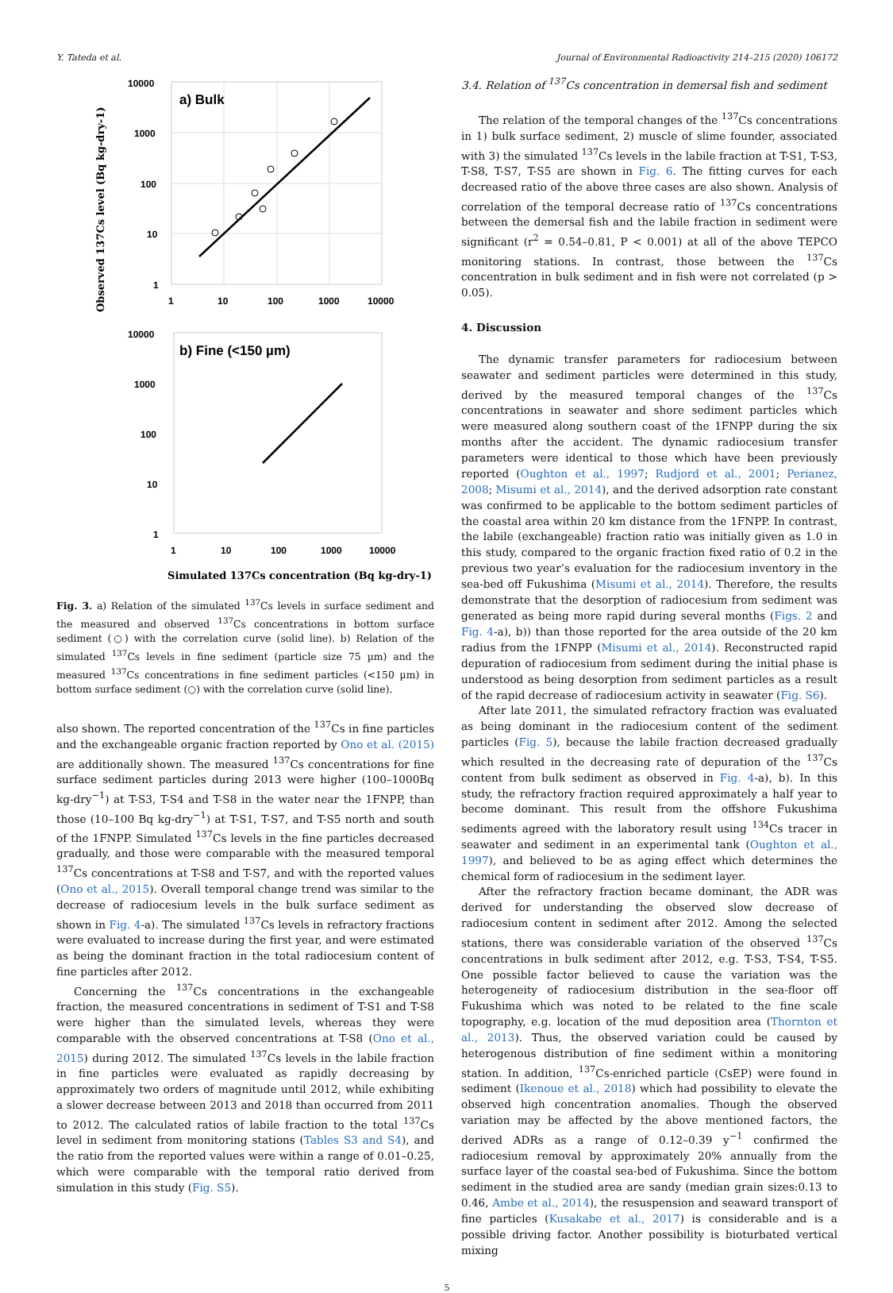Y. Tateda et al. Journal of Environmental Radioactivity 214–215 (2020) 106172
Observed 137Cs level (Bq kg-dry-1)
a) Bulk
10000
1000
100
10
1
1
10
100
1000
10000
b) Fine (<150 µm)
10000
1000
100
10
1
1
10
100
1000
10000
Simulated 137Cs concentration (Bq kg-dry-1)
Fig. 3. a) Relation of the simulated <sup>137</sup>Cs levels in surface sediment and the measured and observed <sup>137</sup>Cs concentrations in bottom surface sediment (○) with the correlation curve (solid line). b) Relation of the simulated <sup>137</sup>Cs levels in fine sediment (particle size 75 µm) and the measured <sup>137</sup>Cs concentrations in fine sediment particles (<150 µm) in bottom surface sediment (○) with the correlation curve (solid line).
also shown. The reported concentration of the <sup>137</sup>Cs in fine particles and the exchangeable organic fraction reported by Ono et al. (2015) are additionally shown. The measured <sup>137</sup>Cs concentrations for fine surface sediment particles during 2013 were higher (100–1000Bq kg-dry<sup>−1</sup>) at T-S3, T-S4 and T-S8 in the water near the 1FNPP, than those (10–100 Bq kg-dry<sup>−1</sup>) at T-S1, T-S7, and T-S5 north and south of the 1FNPP. Simulated <sup>137</sup>Cs levels in the fine particles decreased gradually, and those were comparable with the measured temporal <sup>137</sup>Cs concentrations at T-S8 and T-S7, and with the reported values (Ono et al., 2015). Overall temporal change trend was similar to the decrease of radiocesium levels in the bulk surface sediment as shown in Fig. 4-a). The simulated <sup>137</sup>Cs levels in refractory fractions were evaluated to increase during the first year, and were estimated as being the dominant fraction in the total radiocesium content of fine particles after 2012.
Concerning the <sup>137</sup>Cs concentrations in the exchangeable fraction, the measured concentrations in sediment of T-S1 and T-S8 were higher than the simulated levels, whereas they were comparable with the observed concentrations at T-S8 (Ono et al., 2015) during 2012. The simulated <sup>137</sup>Cs levels in the labile fraction in fine particles were evaluated as rapidly decreasing by approximately two orders of magnitude until 2012, while exhibiting a slower decrease between 2013 and 2018 than occurred from 2011 to 2012. The calculated ratios of labile fraction to the total <sup>137</sup>Cs level in sediment from monitoring stations (Tables S3 and S4), and the ratio from the reported values were within a range of 0.01–0.25, which were comparable with the temporal ratio derived from simulation in this study (Fig. S5).
3.4. Relation of <sup>137</sup>Cs concentration in demersal fish and sediment
The relation of the temporal changes of the <sup>137</sup>Cs concentrations in 1) bulk surface sediment, 2) muscle of slime founder, associated with 3) the simulated <sup>137</sup>Cs levels in the labile fraction at T-S1, T-S3, T-S8, T-S7, T-S5 are shown in Fig. 6. The fitting curves for each decreased ratio of the above three cases are also shown. Analysis of correlation of the temporal decrease ratio of <sup>137</sup>Cs concentrations between the demersal fish and the labile fraction in sediment were significant (r<sup>2</sup> = 0.54–0.81, P < 0.001) at all of the above TEPCO monitoring stations. In contrast, those between the <sup>137</sup>Cs concentration in bulk sediment and in fish were not correlated (p > 0.05).
4. Discussion
The dynamic transfer parameters for radiocesium between seawater and sediment particles were determined in this study, derived by the measured temporal changes of the <sup>137</sup>Cs concentrations in seawater and shore sediment particles which were measured along southern coast of the 1FNPP during the six months after the accident. The dynamic radiocesium transfer parameters were identical to those which have been previously reported (Oughton et al., 1997; Rudjord et al., 2001; Perianez, 2008; Misumi et al., 2014), and the derived adsorption rate constant was confirmed to be applicable to the bottom sediment particles of the coastal area within 20 km distance from the 1FNPP. In contrast, the labile (exchangeable) fraction ratio was initially given as 1.0 in this study, compared to the organic fraction fixed ratio of 0.2 in the previous two year’s evaluation for the radiocesium inventory in the sea-bed off Fukushima (Misumi et al., 2014). Therefore, the results demonstrate that the desorption of radiocesium from sediment was generated as being more rapid during several months (Figs. 2 and Fig. 4-a), b)) than those reported for the area outside of the 20 km radius from the 1FNPP (Misumi et al., 2014). Reconstructed rapid depuration of radiocesium from sediment during the initial phase is understood as being desorption from sediment particles as a result of the rapid decrease of radiocesium activity in seawater (Fig. S6).
After late 2011, the simulated refractory fraction was evaluated as being dominant in the radiocesium content of the sediment particles (Fig. 5), because the labile fraction decreased gradually which resulted in the decreasing rate of depuration of the <sup>137</sup>Cs content from bulk sediment as observed in Fig. 4-a), b). In this study, the refractory fraction required approximately a half year to become dominant. This result from the offshore Fukushima sediments agreed with the laboratory result using <sup>134</sup>Cs tracer in seawater and sediment in an experimental tank (Oughton et al., 1997), and believed to be as aging effect which determines the chemical form of radiocesium in the sediment layer.
After the refractory fraction became dominant, the ADR was derived for understanding the observed slow decrease of radiocesium content in sediment after 2012. Among the selected stations, there was considerable variation of the observed <sup>137</sup>Cs concentrations in bulk sediment after 2012, e.g. T-S3, T-S4, T-S5. One possible factor believed to cause the variation was the heterogeneity of radiocesium distribution in the sea-floor off Fukushima which was noted to be related to the fine scale topography, e.g. location of the mud deposition area (Thornton et al., 2013). Thus, the observed variation could be caused by heterogenous distribution of fine sediment within a monitoring station. In addition, <sup>137</sup>Cs-enriched particle (CsEP) were found in sediment (Ikenoue et al., 2018) which had possibility to elevate the observed high concentration anomalies. Though the observed variation may be affected by the above mentioned factors, the derived ADRs as a range of 0.12–0.39 y<sup>−1</sup> confirmed the radiocesium removal by approximately 20% annually from the surface layer of the coastal sea-bed of Fukushima. Since the bottom sediment in the studied area are sandy (median grain sizes:0.13 to 0.46, Ambe et al., 2014), the resuspension and seaward transport of fine particles (Kusakabe et al., 2017) is considerable and is a possible driving factor. Another possibility is bioturbated vertical mixing
5